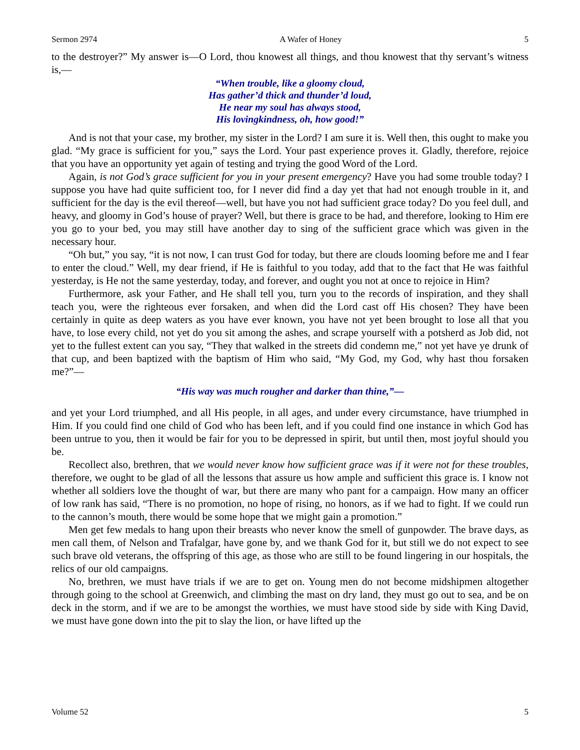Sermon 2974 A Wafer of Honey 5
to the destroyer?” My answer is—O Lord, thou knowest all things, and thou knowest that thy servant’s witness is,—
“When trouble, like a gloomy cloud,
Has gather’d thick and thunder’d loud,
He near my soul has always stood,
His lovingkindness, oh, how good!”
And is not that your case, my brother, my sister in the Lord? I am sure it is. Well then, this ought to make you glad. “My grace is sufficient for you,” says the Lord. Your past experience proves it. Gladly, therefore, rejoice that you have an opportunity yet again of testing and trying the good Word of the Lord.
Again, is not God’s grace sufficient for you in your present emergency? Have you had some trouble today? I suppose you have had quite sufficient too, for I never did find a day yet that had not enough trouble in it, and sufficient for the day is the evil thereof—well, but have you not had sufficient grace today? Do you feel dull, and heavy, and gloomy in God’s house of prayer? Well, but there is grace to be had, and therefore, looking to Him ere you go to your bed, you may still have another day to sing of the sufficient grace which was given in the necessary hour.
“Oh but,” you say, “it is not now, I can trust God for today, but there are clouds looming before me and I fear to enter the cloud.” Well, my dear friend, if He is faithful to you today, add that to the fact that He was faithful yesterday, is He not the same yesterday, today, and forever, and ought you not at once to rejoice in Him?
Furthermore, ask your Father, and He shall tell you, turn you to the records of inspiration, and they shall teach you, were the righteous ever forsaken, and when did the Lord cast off His chosen? They have been certainly in quite as deep waters as you have ever known, you have not yet been brought to lose all that you have, to lose every child, not yet do you sit among the ashes, and scrape yourself with a potsherd as Job did, not yet to the fullest extent can you say, “They that walked in the streets did condemn me,” not yet have ye drunk of that cup, and been baptized with the baptism of Him who said, “My God, my God, why hast thou forsaken me?”—
“His way was much rougher and darker than thine,”—
and yet your Lord triumphed, and all His people, in all ages, and under every circumstance, have triumphed in Him. If you could find one child of God who has been left, and if you could find one instance in which God has been untrue to you, then it would be fair for you to be depressed in spirit, but until then, most joyful should you be.
Recollect also, brethren, that we would never know how sufficient grace was if it were not for these troubles, therefore, we ought to be glad of all the lessons that assure us how ample and sufficient this grace is. I know not whether all soldiers love the thought of war, but there are many who pant for a campaign. How many an officer of low rank has said, “There is no promotion, no hope of rising, no honors, as if we had to fight. If we could run to the cannon’s mouth, there would be some hope that we might gain a promotion.”
Men get few medals to hang upon their breasts who never know the smell of gunpowder. The brave days, as men call them, of Nelson and Trafalgar, have gone by, and we thank God for it, but still we do not expect to see such brave old veterans, the offspring of this age, as those who are still to be found lingering in our hospitals, the relics of our old campaigns.
No, brethren, we must have trials if we are to get on. Young men do not become midshipmen altogether through going to the school at Greenwich, and climbing the mast on dry land, they must go out to sea, and be on deck in the storm, and if we are to be amongst the worthies, we must have stood side by side with King David, we must have gone down into the pit to slay the lion, or have lifted up the
Volume 52 5